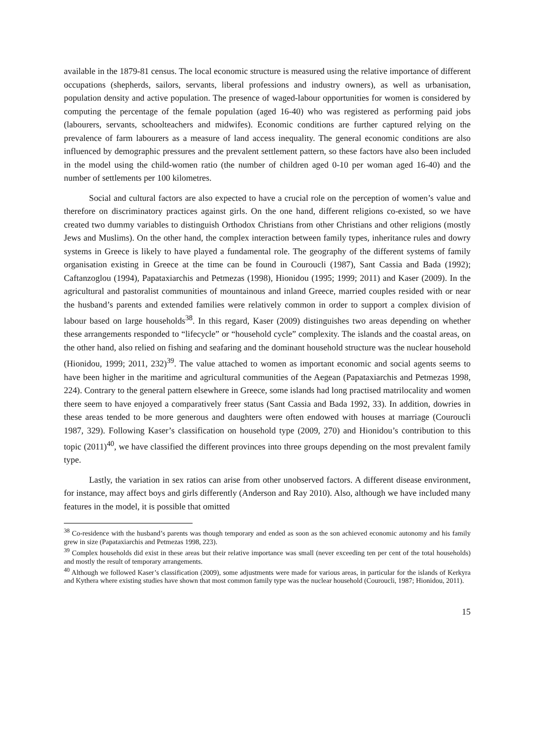available in the 1879-81 census. The local economic structure is measured using the relative importance of different occupations (shepherds, sailors, servants, liberal professions and industry owners), as well as urbanisation, population density and active population. The presence of waged-labour opportunities for women is considered by computing the percentage of the female population (aged 16-40) who was registered as performing paid jobs (labourers, servants, schoolteachers and midwifes). Economic conditions are further captured relying on the prevalence of farm labourers as a measure of land access inequality. The general economic conditions are also influenced by demographic pressures and the prevalent settlement pattern, so these factors have also been included in the model using the child-women ratio (the number of children aged 0-10 per woman aged 16-40) and the number of settlements per 100 kilometres.
Social and cultural factors are also expected to have a crucial role on the perception of women’s value and therefore on discriminatory practices against girls. On the one hand, different religions co-existed, so we have created two dummy variables to distinguish Orthodox Christians from other Christians and other religions (mostly Jews and Muslims). On the other hand, the complex interaction between family types, inheritance rules and dowry systems in Greece is likely to have played a fundamental role. The geography of the different systems of family organisation existing in Greece at the time can be found in Couroucli (1987), Sant Cassia and Bada (1992); Caftanzoglou (1994), Papataxiarchis and Petmezas (1998), Hionidou (1995; 1999; 2011) and Kaser (2009). In the agricultural and pastoralist communities of mountainous and inland Greece, married couples resided with or near the husband’s parents and extended families were relatively common in order to support a complex division of labour based on large households<sup>38</sup>. In this regard, Kaser (2009) distinguishes two areas depending on whether these arrangements responded to “lifecycle” or “household cycle” complexity. The islands and the coastal areas, on the other hand, also relied on fishing and seafaring and the dominant household structure was the nuclear household (Hionidou, 1999; 2011, 232)<sup>39</sup>. The value attached to women as important economic and social agents seems to have been higher in the maritime and agricultural communities of the Aegean (Papataxiarchis and Petmezas 1998, 224). Contrary to the general pattern elsewhere in Greece, some islands had long practised matrilocality and women there seem to have enjoyed a comparatively freer status (Sant Cassia and Bada 1992, 33). In addition, dowries in these areas tended to be more generous and daughters were often endowed with houses at marriage (Couroucli 1987, 329). Following Kaser’s classification on household type (2009, 270) and Hionidou’s contribution to this topic (2011)<sup>40</sup>, we have classified the different provinces into three groups depending on the most prevalent family type.
Lastly, the variation in sex ratios can arise from other unobserved factors. A different disease environment, for instance, may affect boys and girls differently (Anderson and Ray 2010). Also, although we have included many features in the model, it is possible that omitted
<sup>38</sup> Co-residence with the husband’s parents was though temporary and ended as soon as the son achieved economic autonomy and his family grew in size (Papataxiarchis and Petmezas 1998, 223).
<sup>39</sup> Complex households did exist in these areas but their relative importance was small (never exceeding ten per cent of the total households) and mostly the result of temporary arrangements.
<sup>40</sup> Although we followed Kaser’s classification (2009), some adjustments were made for various areas, in particular for the islands of Kerkyra and Kythera where existing studies have shown that most common family type was the nuclear household (Couroucli, 1987; Hionidou, 2011).
15